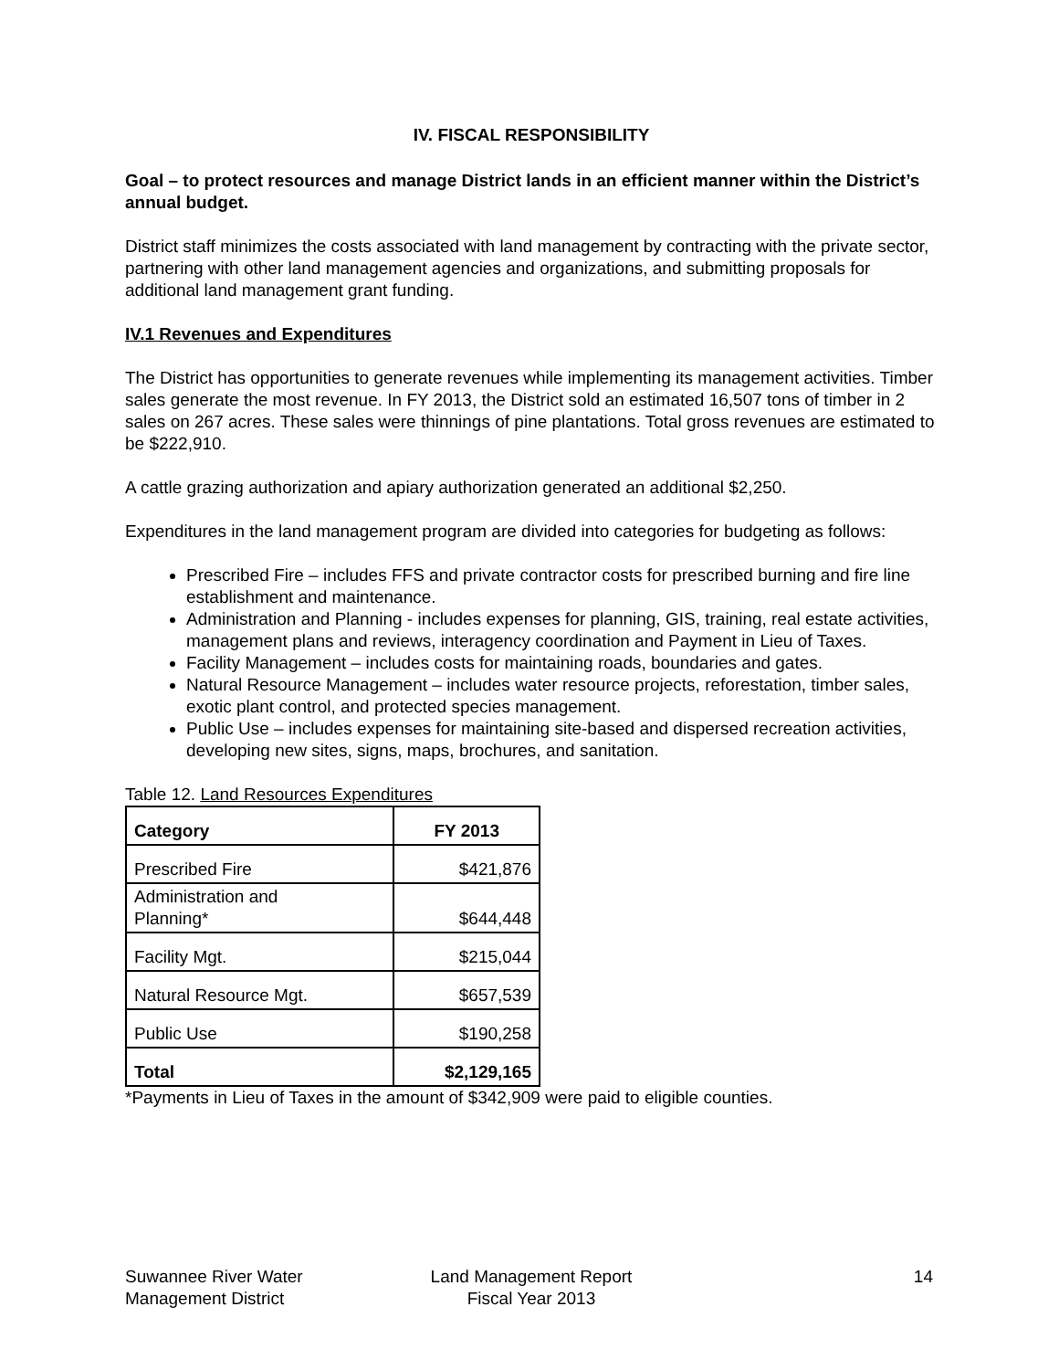IV. FISCAL RESPONSIBILITY
Goal – to protect resources and manage District lands in an efficient manner within the District’s annual budget.
District staff minimizes the costs associated with land management by contracting with the private sector, partnering with other land management agencies and organizations, and submitting proposals for additional land management grant funding.
IV.1 Revenues and Expenditures
The District has opportunities to generate revenues while implementing its management activities. Timber sales generate the most revenue. In FY 2013, the District sold an estimated 16,507 tons of timber in 2 sales on 267 acres. These sales were thinnings of pine plantations. Total gross revenues are estimated to be $222,910.
A cattle grazing authorization and apiary authorization generated an additional $2,250.
Expenditures in the land management program are divided into categories for budgeting as follows:
Prescribed Fire – includes FFS and private contractor costs for prescribed burning and fire line establishment and maintenance.
Administration and Planning - includes expenses for planning, GIS, training, real estate activities, management plans and reviews, interagency coordination and Payment in Lieu of Taxes.
Facility Management – includes costs for maintaining roads, boundaries and gates.
Natural Resource Management – includes water resource projects, reforestation, timber sales, exotic plant control, and protected species management.
Public Use – includes expenses for maintaining site-based and dispersed recreation activities, developing new sites, signs, maps, brochures, and sanitation.
Table 12. Land Resources Expenditures
| Category | FY 2013 |
| --- | --- |
| Prescribed Fire | $421,876 |
| Administration and Planning* | $644,448 |
| Facility Mgt. | $215,044 |
| Natural Resource Mgt. | $657,539 |
| Public Use | $190,258 |
| Total | $2,129,165 |
*Payments in Lieu of Taxes in the amount of $342,909 were paid to eligible counties.
Suwannee River Water
Management District
Land Management Report
Fiscal Year 2013
14